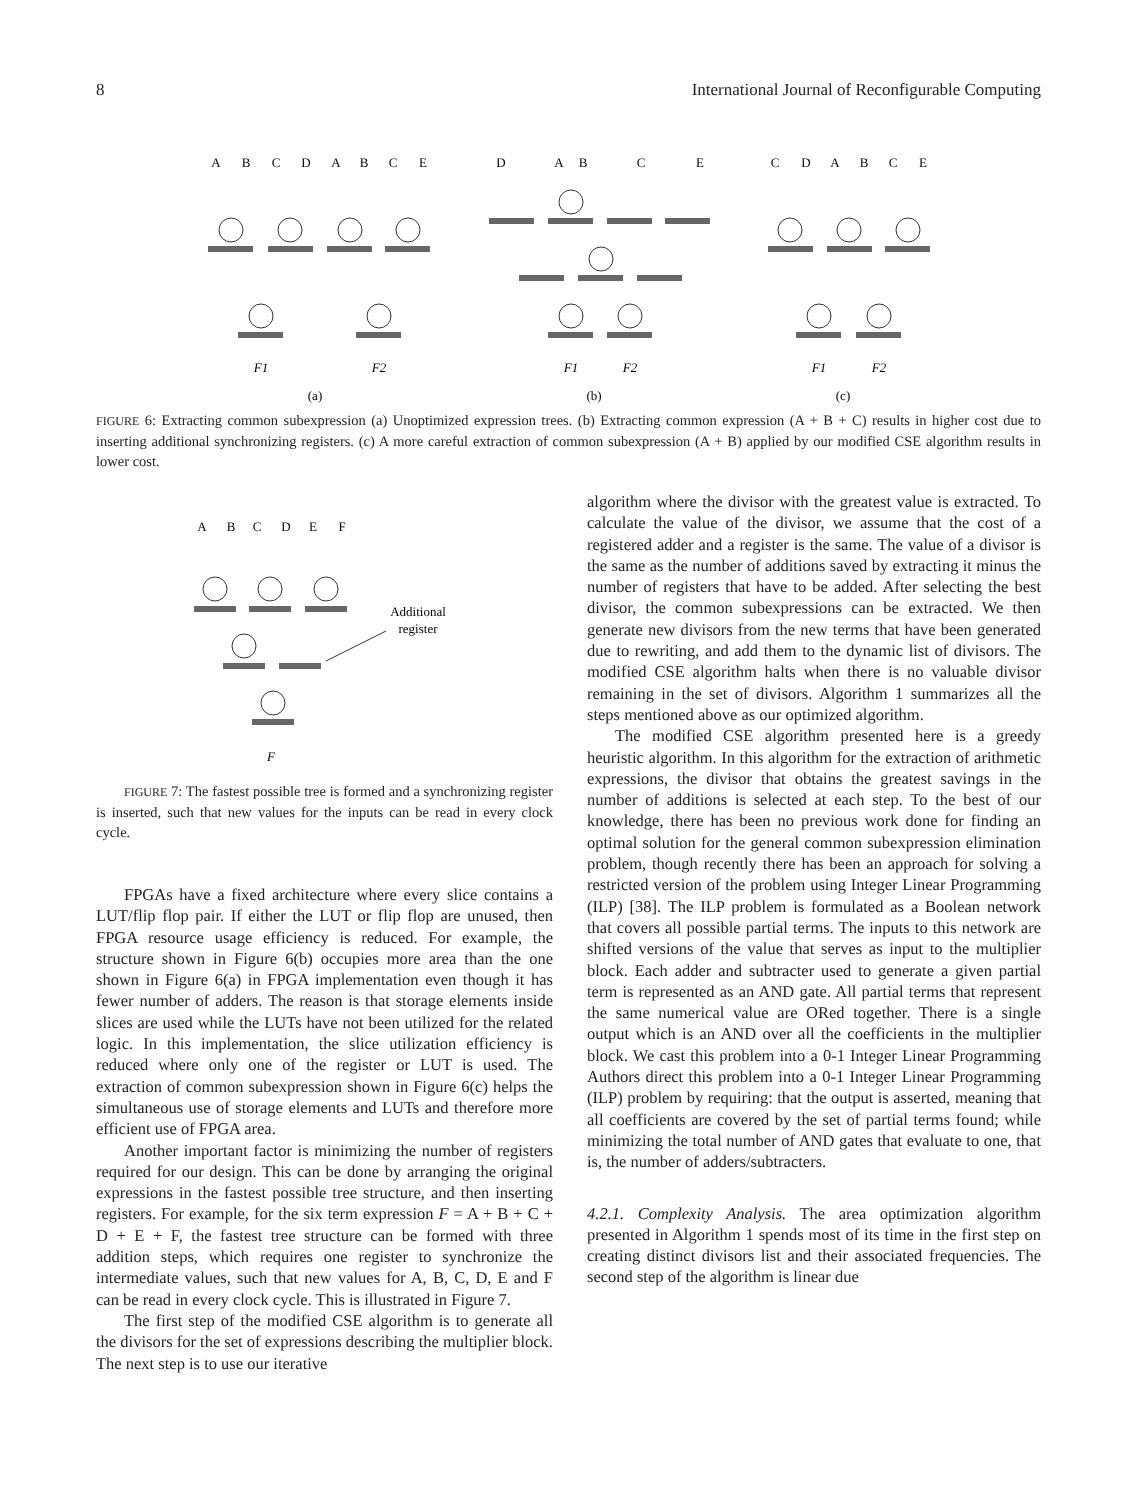8 International Journal of Reconfigurable Computing
A
B
C
D
A
B
C
E
D
A
B
C
E
C
D
A
B
C
E
F1
F2
F1
F2
F1
F2
(a)
(b)
(c)
FIGURE 6: Extracting common subexpression (a) Unoptimized expression trees. (b) Extracting common expression (A + B + C) results in higher cost due to inserting additional synchronizing registers. (c) A more careful extraction of common subexpression (A + B) applied by our modified CSE algorithm results in lower cost.
A
B
C
D
E
F
F
Additional
register
FIGURE 7: The fastest possible tree is formed and a synchronizing register is inserted, such that new values for the inputs can be read in every clock cycle.
FPGAs have a fixed architecture where every slice contains a LUT/flip flop pair. If either the LUT or flip flop are unused, then FPGA resource usage efficiency is reduced. For example, the structure shown in Figure 6(b) occupies more area than the one shown in Figure 6(a) in FPGA implementation even though it has fewer number of adders. The reason is that storage elements inside slices are used while the LUTs have not been utilized for the related logic. In this implementation, the slice utilization efficiency is reduced where only one of the register or LUT is used. The extraction of common subexpression shown in Figure 6(c) helps the simultaneous use of storage elements and LUTs and therefore more efficient use of FPGA area.
Another important factor is minimizing the number of registers required for our design. This can be done by arranging the original expressions in the fastest possible tree structure, and then inserting registers. For example, for the six term expression F = A + B + C + D + E + F, the fastest tree structure can be formed with three addition steps, which requires one register to synchronize the intermediate values, such that new values for A, B, C, D, E and F can be read in every clock cycle. This is illustrated in Figure 7.
The first step of the modified CSE algorithm is to generate all the divisors for the set of expressions describing the multiplier block. The next step is to use our iterative
algorithm where the divisor with the greatest value is extracted. To calculate the value of the divisor, we assume that the cost of a registered adder and a register is the same. The value of a divisor is the same as the number of additions saved by extracting it minus the number of registers that have to be added. After selecting the best divisor, the common subexpressions can be extracted. We then generate new divisors from the new terms that have been generated due to rewriting, and add them to the dynamic list of divisors. The modified CSE algorithm halts when there is no valuable divisor remaining in the set of divisors. Algorithm 1 summarizes all the steps mentioned above as our optimized algorithm.
The modified CSE algorithm presented here is a greedy heuristic algorithm. In this algorithm for the extraction of arithmetic expressions, the divisor that obtains the greatest savings in the number of additions is selected at each step. To the best of our knowledge, there has been no previous work done for finding an optimal solution for the general common subexpression elimination problem, though recently there has been an approach for solving a restricted version of the problem using Integer Linear Programming (ILP) [38]. The ILP problem is formulated as a Boolean network that covers all possible partial terms. The inputs to this network are shifted versions of the value that serves as input to the multiplier block. Each adder and subtracter used to generate a given partial term is represented as an AND gate. All partial terms that represent the same numerical value are ORed together. There is a single output which is an AND over all the coefficients in the multiplier block. We cast this problem into a 0-1 Integer Linear Programming Authors direct this problem into a 0-1 Integer Linear Programming (ILP) problem by requiring: that the output is asserted, meaning that all coefficients are covered by the set of partial terms found; while minimizing the total number of AND gates that evaluate to one, that is, the number of adders/subtracters.
4.2.1. Complexity Analysis. The area optimization algorithm presented in Algorithm 1 spends most of its time in the first step on creating distinct divisors list and their associated frequencies. The second step of the algorithm is linear due